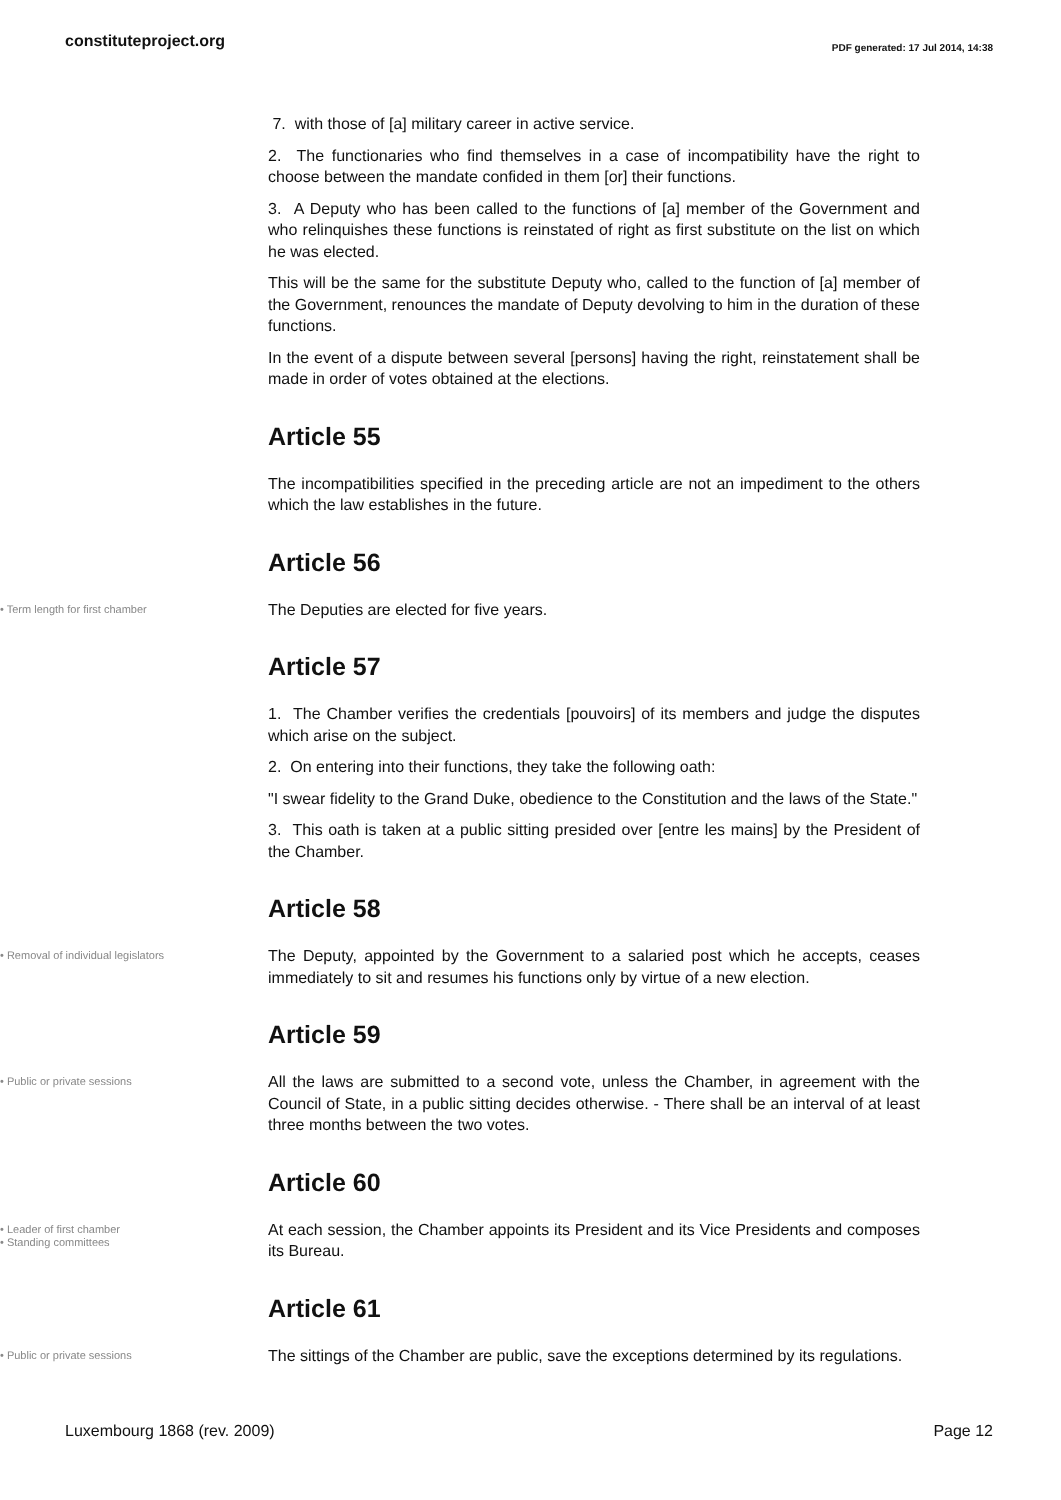constituteproject.org
PDF generated: 17 Jul 2014, 14:38
7. with those of [a] military career in active service.
2. The functionaries who find themselves in a case of incompatibility have the right to choose between the mandate confided in them [or] their functions.
3. A Deputy who has been called to the functions of [a] member of the Government and who relinquishes these functions is reinstated of right as first substitute on the list on which he was elected.
This will be the same for the substitute Deputy who, called to the function of [a] member of the Government, renounces the mandate of Deputy devolving to him in the duration of these functions.
In the event of a dispute between several [persons] having the right, reinstatement shall be made in order of votes obtained at the elections.
Article 55
The incompatibilities specified in the preceding article are not an impediment to the others which the law establishes in the future.
Article 56
• Term length for first chamber
The Deputies are elected for five years.
Article 57
1. The Chamber verifies the credentials [pouvoirs] of its members and judge the disputes which arise on the subject.
2. On entering into their functions, they take the following oath:
"I swear fidelity to the Grand Duke, obedience to the Constitution and the laws of the State."
3. This oath is taken at a public sitting presided over [entre les mains] by the President of the Chamber.
Article 58
• Removal of individual legislators
The Deputy, appointed by the Government to a salaried post which he accepts, ceases immediately to sit and resumes his functions only by virtue of a new election.
Article 59
• Public or private sessions
All the laws are submitted to a second vote, unless the Chamber, in agreement with the Council of State, in a public sitting decides otherwise. - There shall be an interval of at least three months between the two votes.
Article 60
• Leader of first chamber
• Standing committees
At each session, the Chamber appoints its President and its Vice Presidents and composes its Bureau.
Article 61
• Public or private sessions
The sittings of the Chamber are public, save the exceptions determined by its regulations.
Luxembourg 1868 (rev. 2009) Page 12